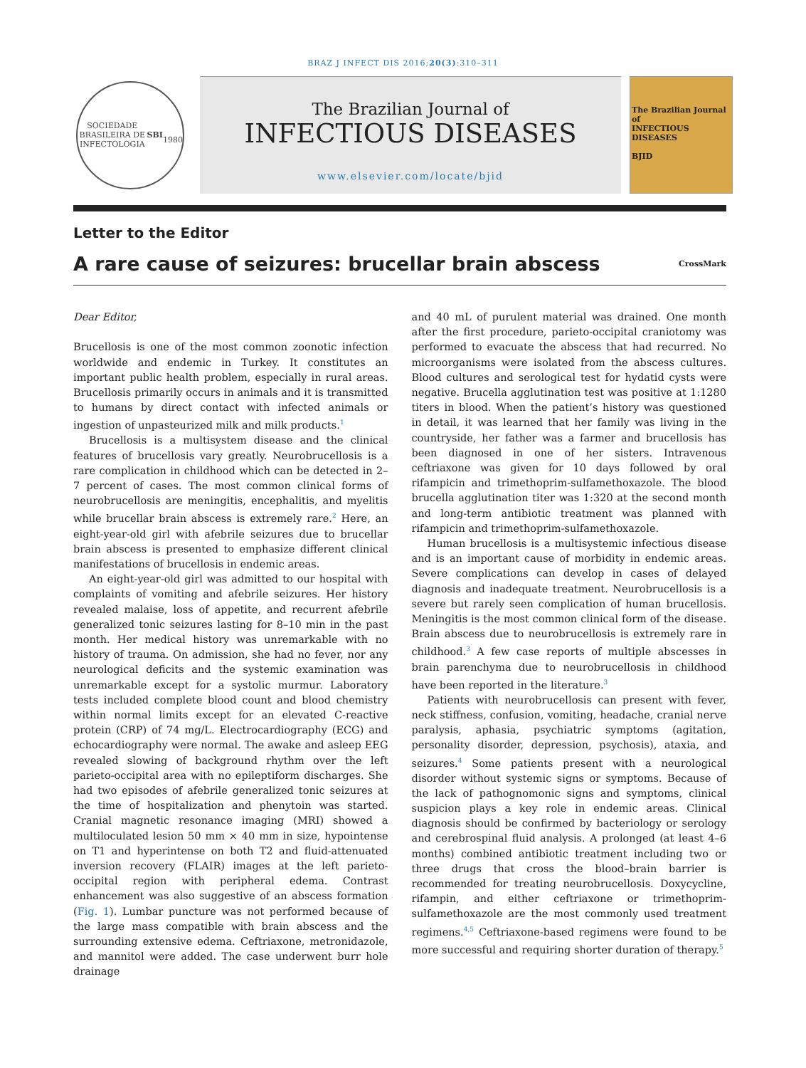BRAZ J INFECT DIS 2016;20(3):310–311
SOCIEDADE BRASILEIRA DE INFECTOLOGIA
SBI
1980
The Brazilian Journal of
INFECTIOUS DISEASES
www.elsevier.com/locate/bjid
The Brazilian Journal of
INFECTIOUS DISEASES
BJID
Letter to the Editor
A rare cause of seizures: brucellar brain abscess
CrossMark
Dear Editor,
Brucellosis is one of the most common zoonotic infection worldwide and endemic in Turkey. It constitutes an important public health problem, especially in rural areas. Brucellosis primarily occurs in animals and it is transmitted to humans by direct contact with infected animals or ingestion of unpasteurized milk and milk products.<sup>1</sup>
Brucellosis is a multisystem disease and the clinical features of brucellosis vary greatly. Neurobrucellosis is a rare complication in childhood which can be detected in 2–7 percent of cases. The most common clinical forms of neurobrucellosis are meningitis, encephalitis, and myelitis while brucellar brain abscess is extremely rare.<sup>2</sup> Here, an eight-year-old girl with afebrile seizures due to brucellar brain abscess is presented to emphasize different clinical manifestations of brucellosis in endemic areas.
An eight-year-old girl was admitted to our hospital with complaints of vomiting and afebrile seizures. Her history revealed malaise, loss of appetite, and recurrent afebrile generalized tonic seizures lasting for 8–10 min in the past month. Her medical history was unremarkable with no history of trauma. On admission, she had no fever, nor any neurological deficits and the systemic examination was unremarkable except for a systolic murmur. Laboratory tests included complete blood count and blood chemistry within normal limits except for an elevated C-reactive protein (CRP) of 74 mg/L. Electrocardiography (ECG) and echocardiography were normal. The awake and asleep EEG revealed slowing of background rhythm over the left parieto-occipital area with no epileptiform discharges. She had two episodes of afebrile generalized tonic seizures at the time of hospitalization and phenytoin was started. Cranial magnetic resonance imaging (MRI) showed a multiloculated lesion 50 mm × 40 mm in size, hypointense on T1 and hyperintense on both T2 and fluid-attenuated inversion recovery (FLAIR) images at the left parieto-occipital region with peripheral edema. Contrast enhancement was also suggestive of an abscess formation (Fig. 1). Lumbar puncture was not performed because of the large mass compatible with brain abscess and the surrounding extensive edema. Ceftriaxone, metronidazole, and mannitol were added. The case underwent burr hole drainage
and 40 mL of purulent material was drained. One month after the first procedure, parieto-occipital craniotomy was performed to evacuate the abscess that had recurred. No microorganisms were isolated from the abscess cultures. Blood cultures and serological test for hydatid cysts were negative. Brucella agglutination test was positive at 1:1280 titers in blood. When the patient’s history was questioned in detail, it was learned that her family was living in the countryside, her father was a farmer and brucellosis has been diagnosed in one of her sisters. Intravenous ceftriaxone was given for 10 days followed by oral rifampicin and trimethoprim-sulfamethoxazole. The blood brucella agglutination titer was 1:320 at the second month and long-term antibiotic treatment was planned with rifampicin and trimethoprim-sulfamethoxazole.
Human brucellosis is a multisystemic infectious disease and is an important cause of morbidity in endemic areas. Severe complications can develop in cases of delayed diagnosis and inadequate treatment. Neurobrucellosis is a severe but rarely seen complication of human brucellosis. Meningitis is the most common clinical form of the disease. Brain abscess due to neurobrucellosis is extremely rare in childhood.<sup>3</sup> A few case reports of multiple abscesses in brain parenchyma due to neurobrucellosis in childhood have been reported in the literature.<sup>3</sup>
Patients with neurobrucellosis can present with fever, neck stiffness, confusion, vomiting, headache, cranial nerve paralysis, aphasia, psychiatric symptoms (agitation, personality disorder, depression, psychosis), ataxia, and seizures.<sup>4</sup> Some patients present with a neurological disorder without systemic signs or symptoms. Because of the lack of pathognomonic signs and symptoms, clinical suspicion plays a key role in endemic areas. Clinical diagnosis should be confirmed by bacteriology or serology and cerebrospinal fluid analysis. A prolonged (at least 4–6 months) combined antibiotic treatment including two or three drugs that cross the blood–brain barrier is recommended for treating neurobrucellosis. Doxycycline, rifampin, and either ceftriaxone or trimethoprim-sulfamethoxazole are the most commonly used treatment regimens.<sup>4,5</sup> Ceftriaxone-based regimens were found to be more successful and requiring shorter duration of therapy.<sup>5</sup>